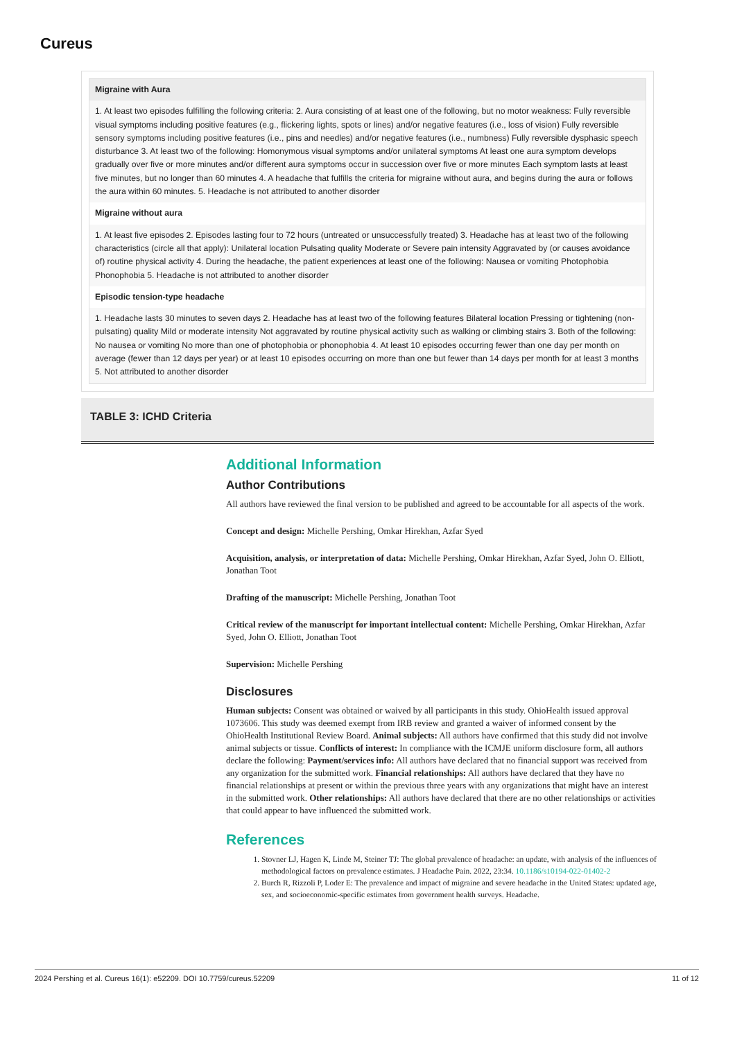Cureus
| Migraine with Aura |
| --- |
| 1. At least two episodes fulfilling the following criteria: 2. Aura consisting of at least one of the following, but no motor weakness: Fully reversible visual symptoms including positive features (e.g., flickering lights, spots or lines) and/or negative features (i.e., loss of vision) Fully reversible sensory symptoms including positive features (i.e., pins and needles) and/or negative features (i.e., numbness) Fully reversible dysphasic speech disturbance 3. At least two of the following: Homonymous visual symptoms and/or unilateral symptoms At least one aura symptom develops gradually over five or more minutes and/or different aura symptoms occur in succession over five or more minutes Each symptom lasts at least five minutes, but no longer than 60 minutes 4. A headache that fulfills the criteria for migraine without aura, and begins during the aura or follows the aura within 60 minutes. 5. Headache is not attributed to another disorder |
| Migraine without aura |
| 1. At least five episodes 2. Episodes lasting four to 72 hours (untreated or unsuccessfully treated) 3. Headache has at least two of the following characteristics (circle all that apply): Unilateral location Pulsating quality Moderate or Severe pain intensity Aggravated by (or causes avoidance of) routine physical activity 4. During the headache, the patient experiences at least one of the following: Nausea or vomiting Photophobia Phonophobia 5. Headache is not attributed to another disorder |
| Episodic tension-type headache |
| 1. Headache lasts 30 minutes to seven days 2. Headache has at least two of the following features Bilateral location Pressing or tightening (non-pulsating) quality Mild or moderate intensity Not aggravated by routine physical activity such as walking or climbing stairs 3. Both of the following: No nausea or vomiting No more than one of photophobia or phonophobia 4. At least 10 episodes occurring fewer than one day per month on average (fewer than 12 days per year) or at least 10 episodes occurring on more than one but fewer than 14 days per month for at least 3 months 5. Not attributed to another disorder |
TABLE 3: ICHD Criteria
Additional Information
Author Contributions
All authors have reviewed the final version to be published and agreed to be accountable for all aspects of the work.
Concept and design: Michelle Pershing, Omkar Hirekhan, Azfar Syed
Acquisition, analysis, or interpretation of data: Michelle Pershing, Omkar Hirekhan, Azfar Syed, John O. Elliott, Jonathan Toot
Drafting of the manuscript: Michelle Pershing, Jonathan Toot
Critical review of the manuscript for important intellectual content: Michelle Pershing, Omkar Hirekhan, Azfar Syed, John O. Elliott, Jonathan Toot
Supervision: Michelle Pershing
Disclosures
Human subjects: Consent was obtained or waived by all participants in this study. OhioHealth issued approval 1073606. This study was deemed exempt from IRB review and granted a waiver of informed consent by the OhioHealth Institutional Review Board. Animal subjects: All authors have confirmed that this study did not involve animal subjects or tissue. Conflicts of interest: In compliance with the ICMJE uniform disclosure form, all authors declare the following: Payment/services info: All authors have declared that no financial support was received from any organization for the submitted work. Financial relationships: All authors have declared that they have no financial relationships at present or within the previous three years with any organizations that might have an interest in the submitted work. Other relationships: All authors have declared that there are no other relationships or activities that could appear to have influenced the submitted work.
References
1. Stovner LJ, Hagen K, Linde M, Steiner TJ: The global prevalence of headache: an update, with analysis of the influences of methodological factors on prevalence estimates. J Headache Pain. 2022, 23:34. 10.1186/s10194-022-01402-2
2. Burch R, Rizzoli P, Loder E: The prevalence and impact of migraine and severe headache in the United States: updated age, sex, and socioeconomic-specific estimates from government health surveys. Headache.
2024 Pershing et al. Cureus 16(1): e52209. DOI 10.7759/cureus.52209 11 of 12